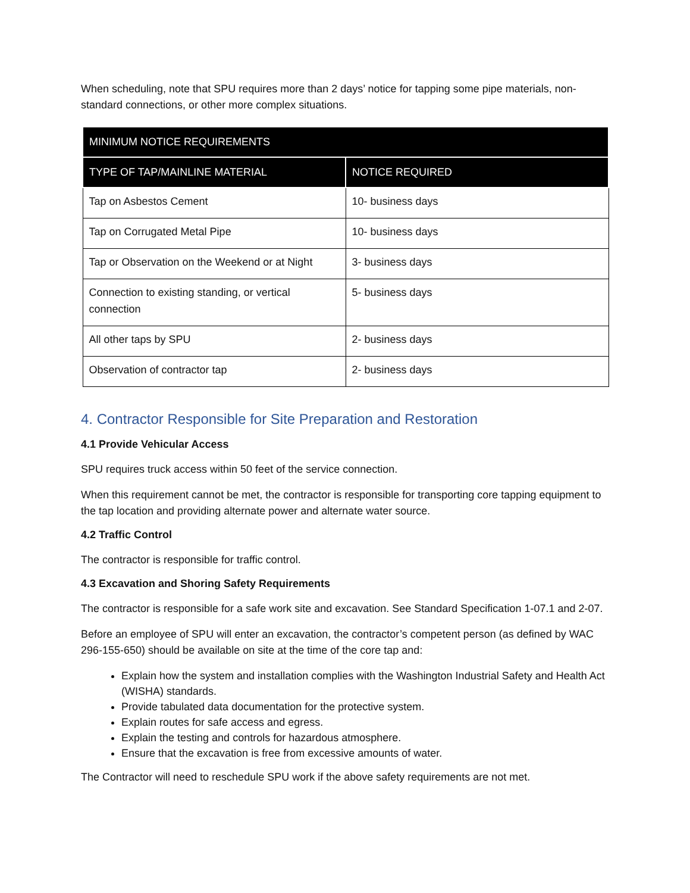When scheduling, note that SPU requires more than 2 days’ notice for tapping some pipe materials, non-standard connections, or other more complex situations.
| MINIMUM NOTICE REQUIREMENTS | |
| --- | --- |
| TYPE OF TAP/MAINLINE MATERIAL | NOTICE REQUIRED |
| Tap on Asbestos Cement | 10- business days |
| Tap on Corrugated Metal Pipe | 10- business days |
| Tap or Observation on the Weekend or at Night | 3- business days |
| Connection to existing standing, or vertical connection | 5- business days |
| All other taps by SPU | 2- business days |
| Observation of contractor tap | 2- business days |
4. Contractor Responsible for Site Preparation and Restoration
4.1 Provide Vehicular Access
SPU requires truck access within 50 feet of the service connection.
When this requirement cannot be met, the contractor is responsible for transporting core tapping equipment to the tap location and providing alternate power and alternate water source.
4.2 Traffic Control
The contractor is responsible for traffic control.
4.3 Excavation and Shoring Safety Requirements
The contractor is responsible for a safe work site and excavation. See Standard Specification 1-07.1 and 2-07.
Before an employee of SPU will enter an excavation, the contractor’s competent person (as defined by WAC 296-155-650) should be available on site at the time of the core tap and:
Explain how the system and installation complies with the Washington Industrial Safety and Health Act (WISHA) standards.
Provide tabulated data documentation for the protective system.
Explain routes for safe access and egress.
Explain the testing and controls for hazardous atmosphere.
Ensure that the excavation is free from excessive amounts of water.
The Contractor will need to reschedule SPU work if the above safety requirements are not met.